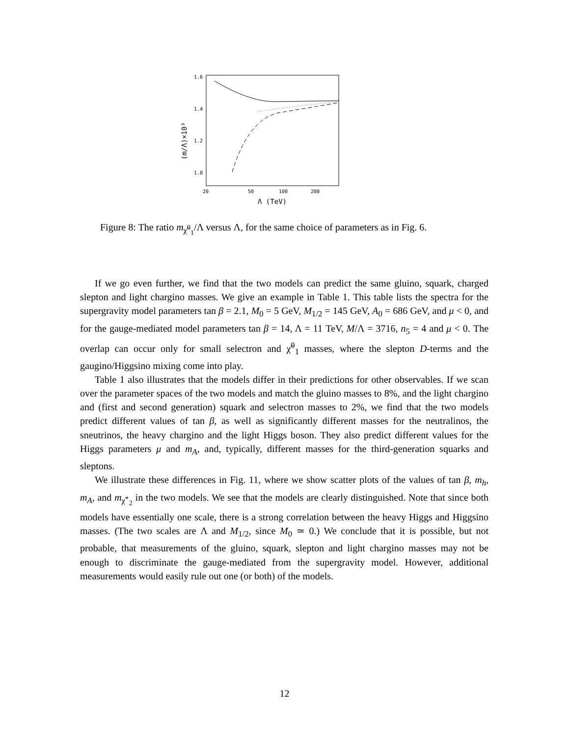1.6
1.4
1.2
1.0
20
50
100
200
Λ (TeV)
(m/Λ)×10³
Figure 8: The ratio m<sub>χ̃<sup>0</sup><sub>1</sub></sub>/Λ versus Λ, for the same choice of parameters as in Fig. 6.
If we go even further, we find that the two models can predict the same gluino, squark, charged slepton and light chargino masses. We give an example in Table 1. This table lists the spectra for the supergravity model parameters tan β = 2.1, M<sub>0</sub> = 5 GeV, M<sub>1/2</sub> = 145 GeV, A<sub>0</sub> = 686 GeV, and μ < 0, and for the gauge-mediated model parameters tan β = 14, Λ = 11 TeV, M/Λ = 3716, n<sub>5</sub> = 4 and μ < 0. The overlap can occur only for small selectron and χ̃<sup>0</sup><sub>1</sub> masses, where the slepton D-terms and the gaugino/Higgsino mixing come into play.
Table 1 also illustrates that the models differ in their predictions for other observables. If we scan over the parameter spaces of the two models and match the gluino masses to 8%, and the light chargino and (first and second generation) squark and selectron masses to 2%, we find that the two models predict different values of tan β, as well as significantly different masses for the neutralinos, the sneutrinos, the heavy chargino and the light Higgs boson. They also predict different values for the Higgs parameters μ and m<sub>A</sub>, and, typically, different masses for the third-generation squarks and sleptons.
We illustrate these differences in Fig. 11, where we show scatter plots of the values of tan β, m<sub>h</sub>, m<sub>A</sub>, and m<sub>χ̃<sup>+</sup><sub>2</sub></sub> in the two models. We see that the models are clearly distinguished. Note that since both models have essentially one scale, there is a strong correlation between the heavy Higgs and Higgsino masses. (The two scales are Λ and M<sub>1/2</sub>, since M<sub>0</sub> ≃ 0.) We conclude that it is possible, but not probable, that measurements of the gluino, squark, slepton and light chargino masses may not be enough to discriminate the gauge-mediated from the supergravity model. However, additional measurements would easily rule out one (or both) of the models.
12